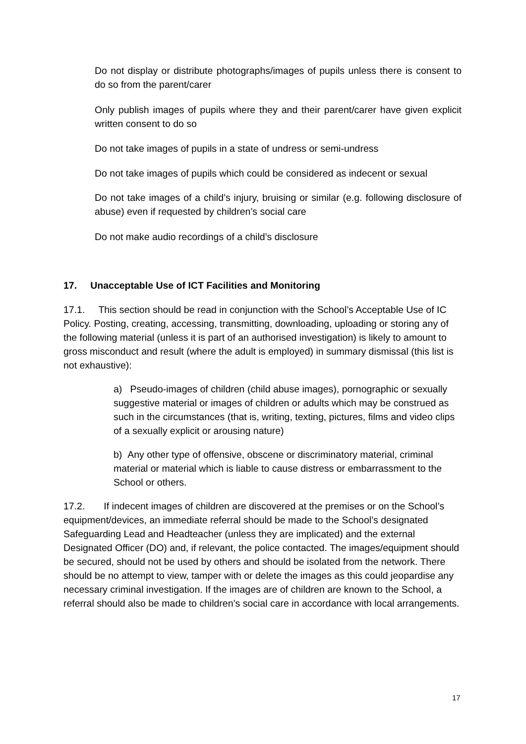Do not display or distribute photographs/images of pupils unless there is consent to do so from the parent/carer
Only publish images of pupils where they and their parent/carer have given explicit written consent to do so
Do not take images of pupils in a state of undress or semi-undress
Do not take images of pupils which could be considered as indecent or sexual
Do not take images of a child’s injury, bruising or similar (e.g. following disclosure of abuse) even if requested by children’s social care
Do not make audio recordings of a child’s disclosure
17. Unacceptable Use of ICT Facilities and Monitoring
17.1. This section should be read in conjunction with the School’s Acceptable Use of IC Policy. Posting, creating, accessing, transmitting, downloading, uploading or storing any of the following material (unless it is part of an authorised investigation) is likely to amount to gross misconduct and result (where the adult is employed) in summary dismissal (this list is not exhaustive):
a) Pseudo-images of children (child abuse images), pornographic or sexually suggestive material or images of children or adults which may be construed as such in the circumstances (that is, writing, texting, pictures, films and video clips of a sexually explicit or arousing nature)
b) Any other type of offensive, obscene or discriminatory material, criminal material or material which is liable to cause distress or embarrassment to the School or others.
17.2. If indecent images of children are discovered at the premises or on the School’s equipment/devices, an immediate referral should be made to the School’s designated Safeguarding Lead and Headteacher (unless they are implicated) and the external Designated Officer (DO) and, if relevant, the police contacted. The images/equipment should be secured, should not be used by others and should be isolated from the network. There should be no attempt to view, tamper with or delete the images as this could jeopardise any necessary criminal investigation. If the images are of children are known to the School, a referral should also be made to children’s social care in accordance with local arrangements.
17